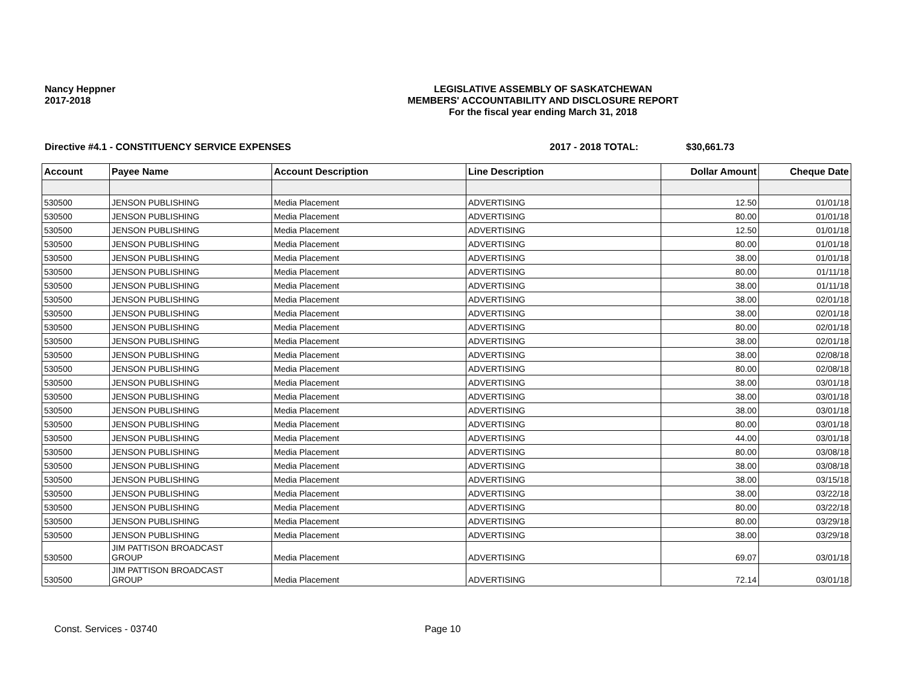Nancy Heppner
2017-2018
LEGISLATIVE ASSEMBLY OF SASKATCHEWAN
MEMBERS' ACCOUNTABILITY AND DISCLOSURE REPORT
For the fiscal year ending March 31, 2018
Directive #4.1 - CONSTITUENCY SERVICE EXPENSES 2017 - 2018 TOTAL: $30,661.73
| Account | Payee Name | Account Description | Line Description | Dollar Amount | Cheque Date |
| --- | --- | --- | --- | --- | --- |
| 530500 | JENSON PUBLISHING | Media Placement | ADVERTISING | 12.50 | 01/01/18 |
| 530500 | JENSON PUBLISHING | Media Placement | ADVERTISING | 80.00 | 01/01/18 |
| 530500 | JENSON PUBLISHING | Media Placement | ADVERTISING | 12.50 | 01/01/18 |
| 530500 | JENSON PUBLISHING | Media Placement | ADVERTISING | 80.00 | 01/01/18 |
| 530500 | JENSON PUBLISHING | Media Placement | ADVERTISING | 38.00 | 01/01/18 |
| 530500 | JENSON PUBLISHING | Media Placement | ADVERTISING | 80.00 | 01/11/18 |
| 530500 | JENSON PUBLISHING | Media Placement | ADVERTISING | 38.00 | 01/11/18 |
| 530500 | JENSON PUBLISHING | Media Placement | ADVERTISING | 38.00 | 02/01/18 |
| 530500 | JENSON PUBLISHING | Media Placement | ADVERTISING | 38.00 | 02/01/18 |
| 530500 | JENSON PUBLISHING | Media Placement | ADVERTISING | 80.00 | 02/01/18 |
| 530500 | JENSON PUBLISHING | Media Placement | ADVERTISING | 38.00 | 02/01/18 |
| 530500 | JENSON PUBLISHING | Media Placement | ADVERTISING | 38.00 | 02/08/18 |
| 530500 | JENSON PUBLISHING | Media Placement | ADVERTISING | 80.00 | 02/08/18 |
| 530500 | JENSON PUBLISHING | Media Placement | ADVERTISING | 38.00 | 03/01/18 |
| 530500 | JENSON PUBLISHING | Media Placement | ADVERTISING | 38.00 | 03/01/18 |
| 530500 | JENSON PUBLISHING | Media Placement | ADVERTISING | 38.00 | 03/01/18 |
| 530500 | JENSON PUBLISHING | Media Placement | ADVERTISING | 80.00 | 03/01/18 |
| 530500 | JENSON PUBLISHING | Media Placement | ADVERTISING | 44.00 | 03/01/18 |
| 530500 | JENSON PUBLISHING | Media Placement | ADVERTISING | 80.00 | 03/08/18 |
| 530500 | JENSON PUBLISHING | Media Placement | ADVERTISING | 38.00 | 03/08/18 |
| 530500 | JENSON PUBLISHING | Media Placement | ADVERTISING | 38.00 | 03/15/18 |
| 530500 | JENSON PUBLISHING | Media Placement | ADVERTISING | 38.00 | 03/22/18 |
| 530500 | JENSON PUBLISHING | Media Placement | ADVERTISING | 80.00 | 03/22/18 |
| 530500 | JENSON PUBLISHING | Media Placement | ADVERTISING | 80.00 | 03/29/18 |
| 530500 | JENSON PUBLISHING | Media Placement | ADVERTISING | 38.00 | 03/29/18 |
| 530500 | JIM PATTISON BROADCAST GROUP | Media Placement | ADVERTISING | 69.07 | 03/01/18 |
| 530500 | JIM PATTISON BROADCAST GROUP | Media Placement | ADVERTISING | 72.14 | 03/01/18 |
Const. Services - 03740 Page 10